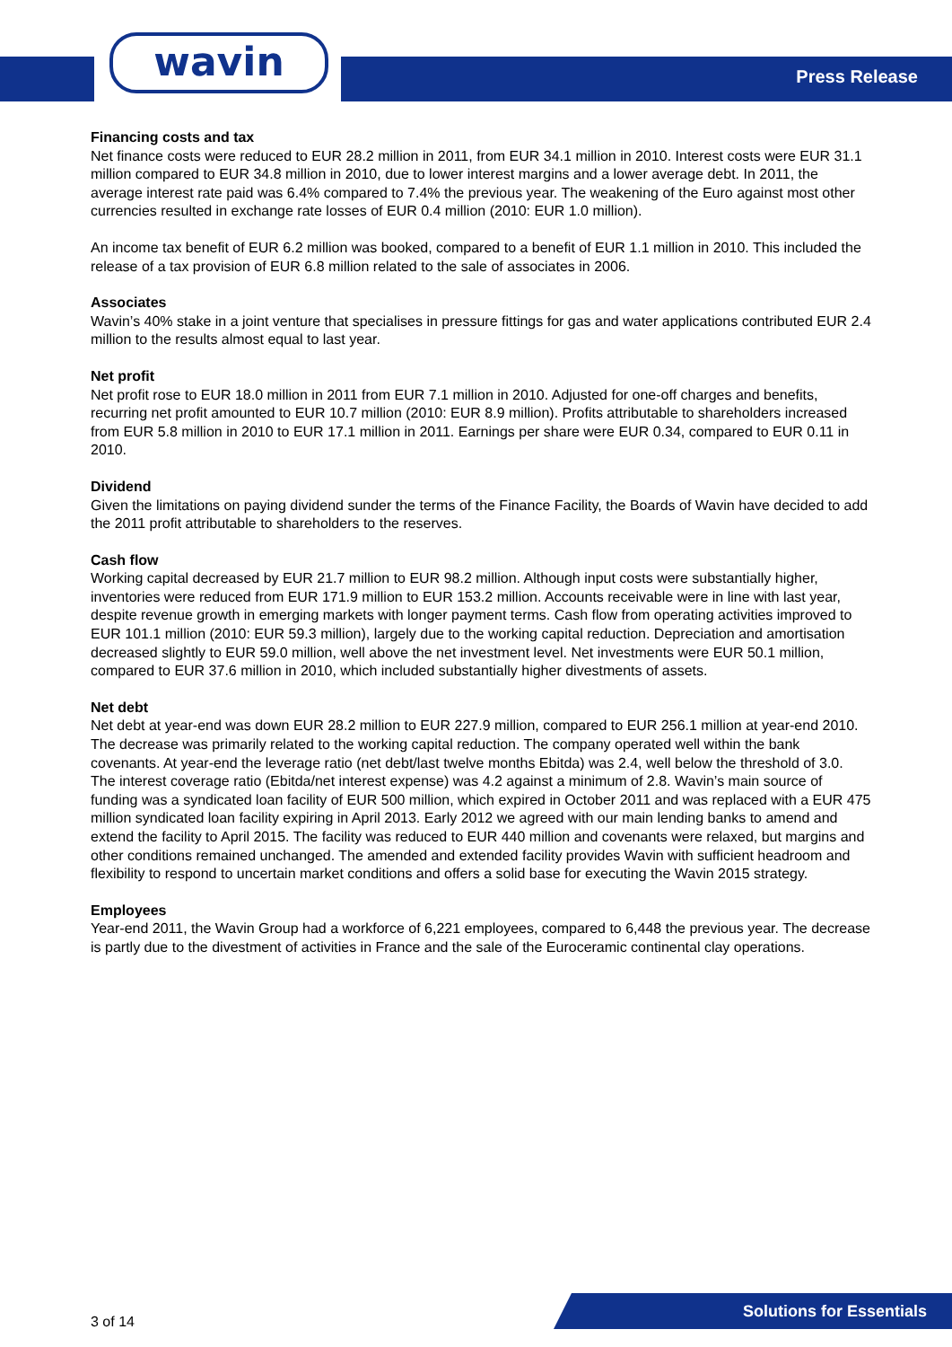wavin Press Release
Financing costs and tax
Net finance costs were reduced to EUR 28.2 million in 2011, from EUR 34.1 million in 2010. Interest costs were EUR 31.1 million compared to EUR 34.8 million in 2010, due to lower interest margins and a lower average debt. In 2011, the average interest rate paid was 6.4% compared to 7.4% the previous year. The weakening of the Euro against most other currencies resulted in exchange rate losses of EUR 0.4 million (2010: EUR 1.0 million).
An income tax benefit of EUR 6.2 million was booked, compared to a benefit of EUR 1.1 million in 2010. This included the release of a tax provision of EUR 6.8 million related to the sale of associates in 2006.
Associates
Wavin’s 40% stake in a joint venture that specialises in pressure fittings for gas and water applications contributed EUR 2.4 million to the results almost equal to last year.
Net profit
Net profit rose to EUR 18.0 million in 2011 from EUR 7.1 million in 2010. Adjusted for one-off charges and benefits, recurring net profit amounted to EUR 10.7 million (2010: EUR 8.9 million). Profits attributable to shareholders increased from EUR 5.8 million in 2010 to EUR 17.1 million in 2011. Earnings per share were EUR 0.34, compared to EUR 0.11 in 2010.
Dividend
Given the limitations on paying dividend sunder the terms of the Finance Facility, the Boards of Wavin have decided to add the 2011 profit attributable to shareholders to the reserves.
Cash flow
Working capital decreased by EUR 21.7 million to EUR 98.2 million. Although input costs were substantially higher, inventories were reduced from EUR 171.9 million to EUR 153.2 million. Accounts receivable were in line with last year, despite revenue growth in emerging markets with longer payment terms. Cash flow from operating activities improved to EUR 101.1 million (2010: EUR 59.3 million), largely due to the working capital reduction. Depreciation and amortisation decreased slightly to EUR 59.0 million, well above the net investment level. Net investments were EUR 50.1 million, compared to EUR 37.6 million in 2010, which included substantially higher divestments of assets.
Net debt
Net debt at year-end was down EUR 28.2 million to EUR 227.9 million, compared to EUR 256.1 million at year-end 2010. The decrease was primarily related to the working capital reduction. The company operated well within the bank covenants. At year-end the leverage ratio (net debt/last twelve months Ebitda) was 2.4, well below the threshold of 3.0. The interest coverage ratio (Ebitda/net interest expense) was 4.2 against a minimum of 2.8. Wavin’s main source of funding was a syndicated loan facility of EUR 500 million, which expired in October 2011 and was replaced with a EUR 475 million syndicated loan facility expiring in April 2013. Early 2012 we agreed with our main lending banks to amend and extend the facility to April 2015. The facility was reduced to EUR 440 million and covenants were relaxed, but margins and other conditions remained unchanged. The amended and extended facility provides Wavin with sufficient headroom and flexibility to respond to uncertain market conditions and offers a solid base for executing the Wavin 2015 strategy.
Employees
Year-end 2011, the Wavin Group had a workforce of 6,221 employees, compared to 6,448 the previous year. The decrease is partly due to the divestment of activities in France and the sale of the Euroceramic continental clay operations.
3 of 14
Solutions for Essentials